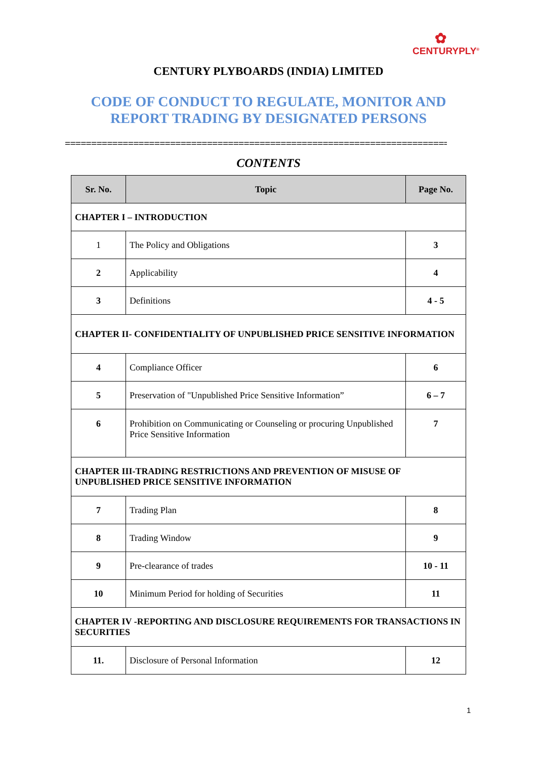✿
CENTURYPLY<sup>®</sup>
CENTURY PLYBOARDS (INDIA) LIMITED
CODE OF CONDUCT TO REGULATE, MONITOR AND
REPORT TRADING BY DESIGNATED PERSONS
=========================================================================
CONTENTS
| Sr. No. | Topic | Page No. |
| --- | --- | --- |
| CHAPTER I – INTRODUCTION | | |
| 1 | The Policy and Obligations | 3 |
| 2 | Applicability | 4 |
| 3 | Definitions | 4 - 5 |
| CHAPTER II- CONFIDENTIALITY OF UNPUBLISHED PRICE SENSITIVE INFORMATION | | |
| 4 | Compliance Officer | 6 |
| 5 | Preservation of "Unpublished Price Sensitive Information” | 6 – 7 |
| 6 | Prohibition on Communicating or Counseling or procuring Unpublished Price Sensitive Information | 7 |
| CHAPTER III-TRADING RESTRICTIONS AND PREVENTION OF MISUSE OF UNPUBLISHED PRICE SENSITIVE INFORMATION | | |
| 7 | Trading Plan | 8 |
| 8 | Trading Window | 9 |
| 9 | Pre-clearance of trades | 10 - 11 |
| 10 | Minimum Period for holding of Securities | 11 |
| CHAPTER IV -REPORTING AND DISCLOSURE REQUIREMENTS FOR TRANSACTIONS IN SECURITIES | | |
| 11. | Disclosure of Personal Information | 12 |
1